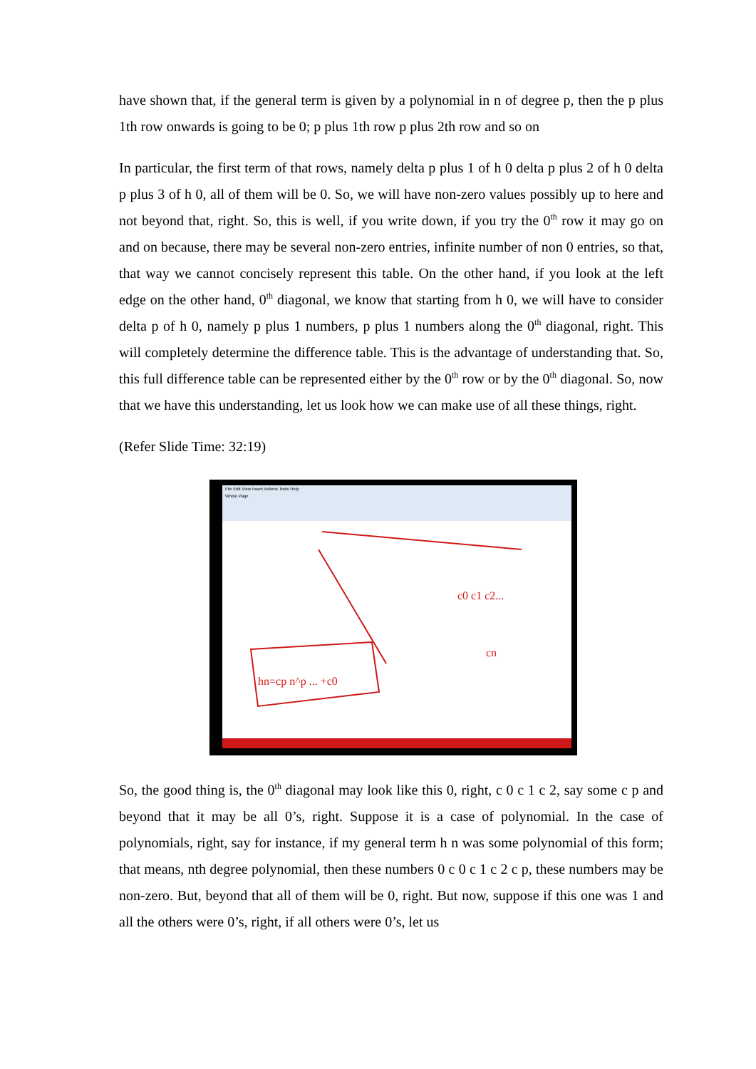have shown that, if the general term is given by a polynomial in n of degree p, then the p plus 1th row onwards is going to be 0; p plus 1th row p plus 2th row and so on
In particular, the first term of that rows, namely delta p plus 1 of h 0 delta p plus 2 of h 0 delta p plus 3 of h 0, all of them will be 0. So, we will have non-zero values possibly up to here and not beyond that, right. So, this is well, if you write down, if you try the 0<sup>th</sup> row it may go on and on because, there may be several non-zero entries, infinite number of non 0 entries, so that, that way we cannot concisely represent this table. On the other hand, if you look at the left edge on the other hand, 0<sup>th</sup> diagonal, we know that starting from h 0, we will have to consider delta p of h 0, namely p plus 1 numbers, p plus 1 numbers along the 0<sup>th</sup> diagonal, right. This will completely determine the difference table. This is the advantage of understanding that. So, this full difference table can be represented either by the 0<sup>th</sup> row or by the 0<sup>th</sup> diagonal. So, now that we have this understanding, let us look how we can make use of all these things, right.
(Refer Slide Time: 32:19)
File Edit View Insert Actions Tools Help
Whole Page
hn=cp n^p ... +c0
c0 c1 c2...
cn
So, the good thing is, the 0<sup>th</sup> diagonal may look like this 0, right, c 0 c 1 c 2, say some c p and beyond that it may be all 0’s, right. Suppose it is a case of polynomial. In the case of polynomials, right, say for instance, if my general term h n was some polynomial of this form; that means, nth degree polynomial, then these numbers 0 c 0 c 1 c 2 c p, these numbers may be non-zero. But, beyond that all of them will be 0, right. But now, suppose if this one was 1 and all the others were 0’s, right, if all others were 0’s, let us